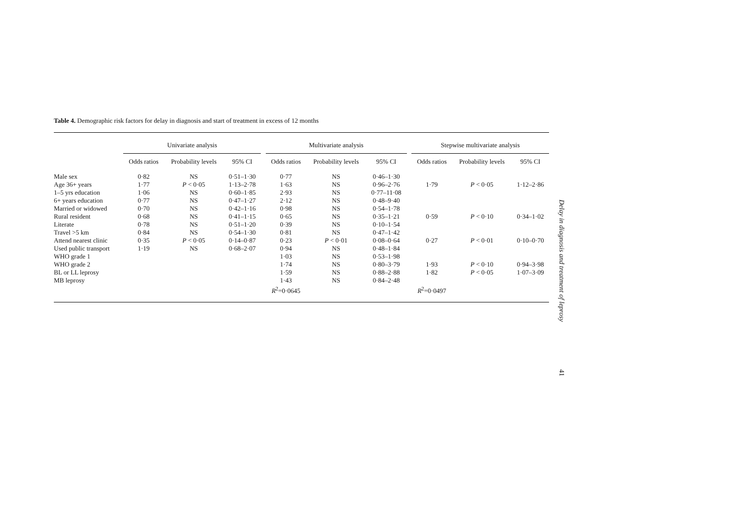Table 4. Demographic risk factors for delay in diagnosis and start of treatment in excess of 12 months
| | Univariate analysis | | | | Multivariate analysis | | | | Stepwise multivariate analysis | | |
| --- | --- | --- | --- | --- | --- | --- | --- | --- | --- | --- | --- |
| | Odds ratios | Probability levels | 95% CI | | Odds ratios | Probability levels | 95% CI | | Odds ratios | Probability levels | 95% CI |
| Male sex | 0·82 | NS | 0·51–1·30 | | 0·77 | NS | 0·46–1·30 | | | | |
| Age 36+ years | 1·77 | P < 0·05 | 1·13–2·78 | | 1·63 | NS | 0·96–2·76 | | 1·79 | P < 0·05 | 1·12–2·86 |
| 1–5 yrs education | 1·06 | NS | 0·60–1·85 | | 2·93 | NS | 0·77–11·08 | | | | |
| 6+ years education | 0·77 | NS | 0·47–1·27 | | 2·12 | NS | 0·48–9·40 | | | | |
| Married or widowed | 0·70 | NS | 0·42–1·16 | | 0·98 | NS | 0·54–1·78 | | | | |
| Rural resident | 0·68 | NS | 0·41–1·15 | | 0·65 | NS | 0·35–1·21 | | 0·59 | P < 0·10 | 0·34–1·02 |
| Literate | 0·78 | NS | 0·51–1·20 | | 0·39 | NS | 0·10–1·54 | | | | |
| Travel >5 km | 0·84 | NS | 0·54–1·30 | | 0·81 | NS | 0·47–1·42 | | | | |
| Attend nearest clinic | 0·35 | P < 0·05 | 0·14–0·87 | | 0·23 | P < 0·01 | 0·08–0·64 | | 0·27 | P < 0·01 | 0·10–0·70 |
| Used public transport | 1·19 | NS | 0·68–2·07 | | 0·94 | NS | 0·48–1·84 | | | | |
| WHO grade 1 | | | | | 1·03 | NS | 0·53–1·98 | | | | |
| WHO grade 2 | | | | | 1·74 | NS | 0·80–3·79 | | 1·93 | P < 0·10 | 0·94–3·98 |
| BL or LL leprosy | | | | | 1·59 | NS | 0·88–2·88 | | 1·82 | P < 0·05 | 1·07–3·09 |
| MB leprosy | | | | | 1·43 | NS | 0·84–2·48 | | | | |
| | | | | | R<sup>2</sup>=0·0645 | | | | R<sup>2</sup>=0·0497 | | |
Delay in diagnosis and treatment of leprosy
41